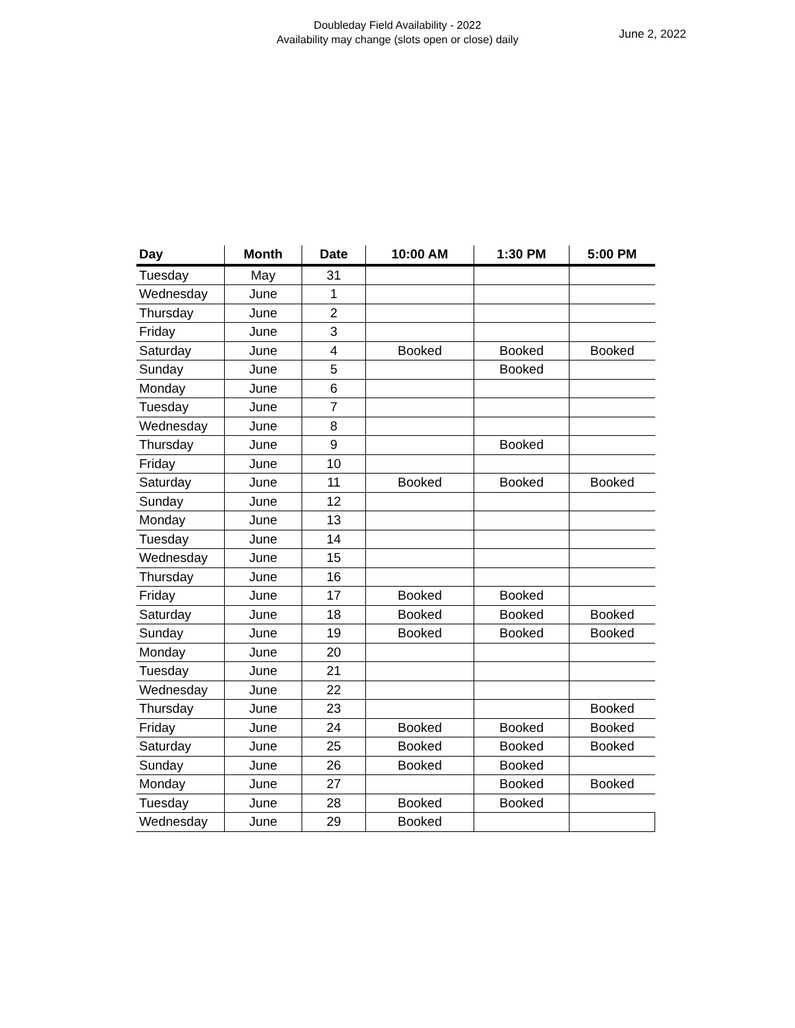Doubleday Field Availability - 2022
Availability may change (slots open or close) daily
June 2, 2022
| Day | Month | Date | 10:00 AM | 1:30 PM | 5:00 PM |
| --- | --- | --- | --- | --- | --- |
| Tuesday | May | 31 | | | |
| Wednesday | June | 1 | | | |
| Thursday | June | 2 | | | |
| Friday | June | 3 | | | |
| Saturday | June | 4 | Booked | Booked | Booked |
| Sunday | June | 5 | | Booked | |
| Monday | June | 6 | | | |
| Tuesday | June | 7 | | | |
| Wednesday | June | 8 | | | |
| Thursday | June | 9 | | Booked | |
| Friday | June | 10 | | | |
| Saturday | June | 11 | Booked | Booked | Booked |
| Sunday | June | 12 | | | |
| Monday | June | 13 | | | |
| Tuesday | June | 14 | | | |
| Wednesday | June | 15 | | | |
| Thursday | June | 16 | | | |
| Friday | June | 17 | Booked | Booked | |
| Saturday | June | 18 | Booked | Booked | Booked |
| Sunday | June | 19 | Booked | Booked | Booked |
| Monday | June | 20 | | | |
| Tuesday | June | 21 | | | |
| Wednesday | June | 22 | | | |
| Thursday | June | 23 | | | Booked |
| Friday | June | 24 | Booked | Booked | Booked |
| Saturday | June | 25 | Booked | Booked | Booked |
| Sunday | June | 26 | Booked | Booked | |
| Monday | June | 27 | | Booked | Booked |
| Tuesday | June | 28 | Booked | Booked | |
| Wednesday | June | 29 | Booked | | |